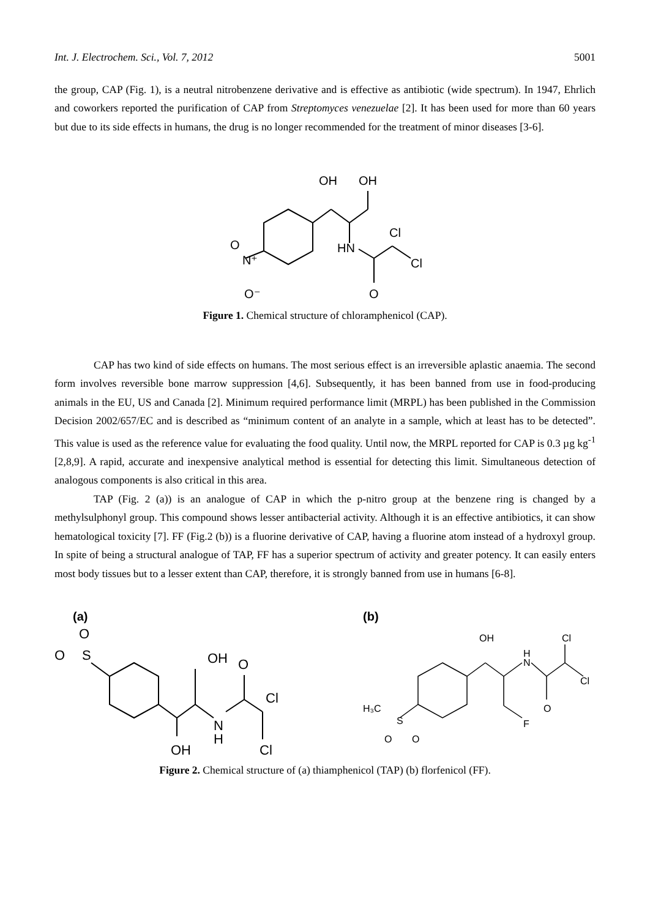Int. J. Electrochem. Sci., Vol. 7, 2012 5001
the group, CAP (Fig. 1), is a neutral nitrobenzene derivative and is effective as antibiotic (wide spectrum). In 1947, Ehrlich and coworkers reported the purification of CAP from Streptomyces venezuelae [2]. It has been used for more than 60 years but due to its side effects in humans, the drug is no longer recommended for the treatment of minor diseases [3-6].
OH
OH
Cl
HN
Cl
O
O
N⁺
O⁻
Figure 1. Chemical structure of chloramphenicol (CAP).
CAP has two kind of side effects on humans. The most serious effect is an irreversible aplastic anaemia. The second form involves reversible bone marrow suppression [4,6]. Subsequently, it has been banned from use in food-producing animals in the EU, US and Canada [2]. Minimum required performance limit (MRPL) has been published in the Commission Decision 2002/657/EC and is described as “minimum content of an analyte in a sample, which at least has to be detected”. This value is used as the reference value for evaluating the food quality. Until now, the MRPL reported for CAP is 0.3 µg kg<sup>-1</sup> [2,8,9]. A rapid, accurate and inexpensive analytical method is essential for detecting this limit. Simultaneous detection of analogous components is also critical in this area.
TAP (Fig. 2 (a)) is an analogue of CAP in which the p-nitro group at the benzene ring is changed by a methylsulphonyl group. This compound shows lesser antibacterial activity. Although it is an effective antibiotics, it can show hematological toxicity [7]. FF (Fig.2 (b)) is a fluorine derivative of CAP, having a fluorine atom instead of a hydroxyl group. In spite of being a structural analogue of TAP, FF has a superior spectrum of activity and greater potency. It can easily enters most body tissues but to a lesser extent than CAP, therefore, it is strongly banned from use in humans [6-8].
(a)
O
O
S
OH
O
Cl
N
H
OH
Cl
(b)
OH
Cl
H
N
Cl
O
F
H₃C
S
O
O
Figure 2. Chemical structure of (a) thiamphenicol (TAP) (b) florfenicol (FF).